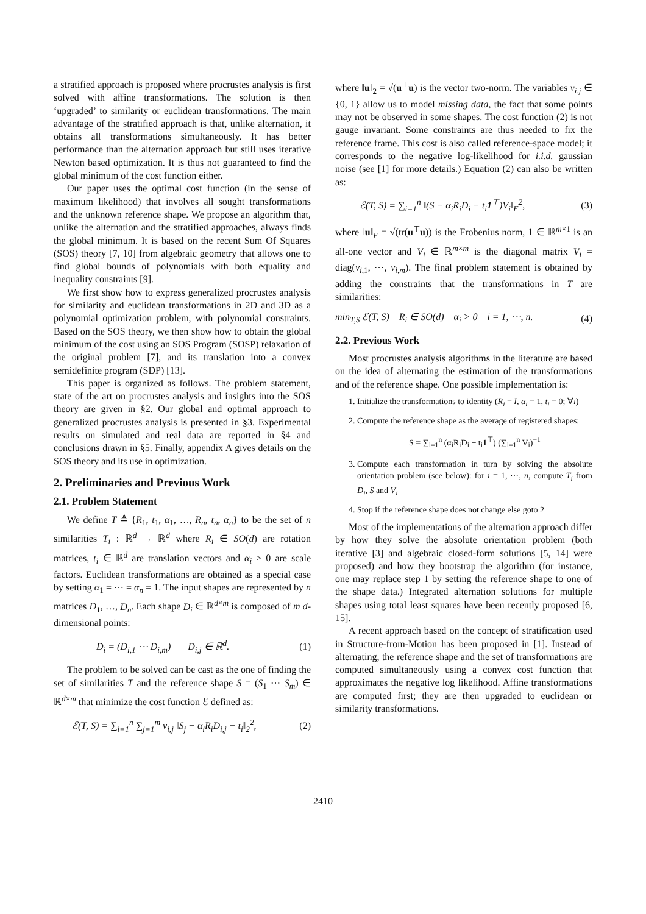a stratified approach is proposed where procrustes analysis is first solved with affine transformations. The solution is then ‘upgraded’ to similarity or euclidean transformations. The main advantage of the stratified approach is that, unlike alternation, it obtains all transformations simultaneously. It has better performance than the alternation approach but still uses iterative Newton based optimization. It is thus not guaranteed to find the global minimum of the cost function either.
Our paper uses the optimal cost function (in the sense of maximum likelihood) that involves all sought transformations and the unknown reference shape. We propose an algorithm that, unlike the alternation and the stratified approaches, always finds the global minimum. It is based on the recent Sum Of Squares (SOS) theory [7, 10] from algebraic geometry that allows one to find global bounds of polynomials with both equality and inequality constraints [9].
We first show how to express generalized procrustes analysis for similarity and euclidean transformations in 2D and 3D as a polynomial optimization problem, with polynomial constraints. Based on the SOS theory, we then show how to obtain the global minimum of the cost using an SOS Program (SOSP) relaxation of the original problem [7], and its translation into a convex semidefinite program (SDP) [13].
This paper is organized as follows. The problem statement, state of the art on procrustes analysis and insights into the SOS theory are given in §2. Our global and optimal approach to generalized procrustes analysis is presented in §3. Experimental results on simulated and real data are reported in §4 and conclusions drawn in §5. Finally, appendix A gives details on the SOS theory and its use in optimization.
2. Preliminaries and Previous Work
2.1. Problem Statement
We define T ≜ {R<sub>1</sub>, t<sub>1</sub>, α<sub>1</sub>, …, R<sub>n</sub>, t<sub>n</sub>, α<sub>n</sub>} to be the set of n similarities T<sub>i</sub> : ℝ<sup>d</sup> → ℝ<sup>d</sup> where R<sub>i</sub> ∈ SO(d) are rotation matrices, t<sub>i</sub> ∈ ℝ<sup>d</sup> are translation vectors and α<sub>i</sub> > 0 are scale factors. Euclidean transformations are obtained as a special case by setting α<sub>1</sub> = ⋯ = α<sub>n</sub> = 1. The input shapes are represented by n matrices D<sub>1</sub>, …, D<sub>n</sub>. Each shape D<sub>i</sub> ∈ ℝ<sup>d×m</sup> is composed of m d-dimensional points:
D<sub>i</sub> = (D<sub>i,1</sub> ⋯ D<sub>i,m</sub>) D<sub>i,j</sub> ∈ ℝ<sup>d</sup>. (1)
The problem to be solved can be cast as the one of finding the set of similarities T and the reference shape S = (S<sub>1</sub> ⋯ S<sub>m</sub>) ∈ ℝ<sup>d×m</sup> that minimize the cost function ℰ defined as:
ℰ(T, S) = ∑<sub>i=1</sub><sup>n</sup> ∑<sub>j=1</sub><sup>m</sup> v<sub>i,j</sub> ‖S<sub>j</sub> − α<sub>i</sub>R<sub>i</sub>D<sub>i,j</sub> − t<sub>i</sub>‖<sub>2</sub><sup>2</sup>, (2)
where ‖u‖<sub>2</sub> = √(u<sup>⊤</sup>u) is the vector two-norm. The variables v<sub>i,j</sub> ∈ {0, 1} allow us to model missing data, the fact that some points may not be observed in some shapes. The cost function (2) is not gauge invariant. Some constraints are thus needed to fix the reference frame. This cost is also called reference-space model; it corresponds to the negative log-likelihood for i.i.d. gaussian noise (see [1] for more details.) Equation (2) can also be written as:
ℰ(T, S) = ∑<sub>i=1</sub><sup>n</sup> ‖(S − α<sub>i</sub>R<sub>i</sub>D<sub>i</sub> − t<sub>i</sub>1<sup>⊤</sup>)V<sub>i</sub>‖<sub>F</sub><sup>2</sup>, (3)
where ‖u‖<sub>F</sub> = √(tr(u<sup>⊤</sup>u)) is the Frobenius norm, 1 ∈ ℝ<sup>m×1</sup> is an all-one vector and V<sub>i</sub> ∈ ℝ<sup>m×m</sup> is the diagonal matrix V<sub>i</sub> = diag(v<sub>i,1</sub>, ⋯, v<sub>i,m</sub>). The final problem statement is obtained by adding the constraints that the transformations in T are similarities:
min<sub>T,S</sub> ℰ(T, S) R<sub>i</sub> ∈ SO(d) α<sub>i</sub> > 0 i = 1, ⋯, n. (4)
2.2. Previous Work
Most procrustes analysis algorithms in the literature are based on the idea of alternating the estimation of the transformations and of the reference shape. One possible implementation is:
1. Initialize the transformations to identity (R<sub>i</sub> = I, α<sub>i</sub> = 1, t<sub>i</sub> = 0; ∀i)
2. Compute the reference shape as the average of registered shapes:
S = ∑<sub>i=1</sub><sup>n</sup> (α<sub>i</sub>R<sub>i</sub>D<sub>i</sub> + t<sub>i</sub>1<sup>⊤</sup>) (∑<sub>i=1</sub><sup>n</sup> V<sub>i</sub>)<sup>−1</sup>
3. Compute each transformation in turn by solving the absolute orientation problem (see below): for i = 1, ⋯, n, compute T<sub>i</sub> from D<sub>i</sub>, S and V<sub>i</sub>
4. Stop if the reference shape does not change else goto 2
Most of the implementations of the alternation approach differ by how they solve the absolute orientation problem (both iterative [3] and algebraic closed-form solutions [5, 14] were proposed) and how they bootstrap the algorithm (for instance, one may replace step 1 by setting the reference shape to one of the shape data.) Integrated alternation solutions for multiple shapes using total least squares have been recently proposed [6, 15].
A recent approach based on the concept of stratification used in Structure-from-Motion has been proposed in [1]. Instead of alternating, the reference shape and the set of transformations are computed simultaneously using a convex cost function that approximates the negative log likelihood. Affine transformations are computed first; they are then upgraded to euclidean or similarity transformations.
2410